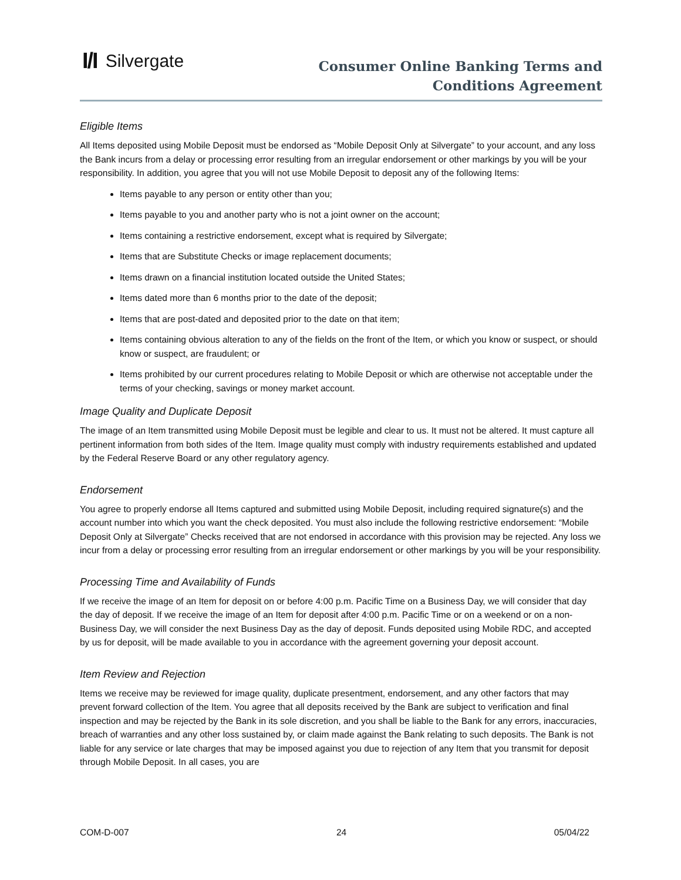I/I Silvergate
Consumer Online Banking Terms and
Conditions Agreement
Eligible Items
All Items deposited using Mobile Deposit must be endorsed as “Mobile Deposit Only at Silvergate” to your account, and any loss the Bank incurs from a delay or processing error resulting from an irregular endorsement or other markings by you will be your responsibility. In addition, you agree that you will not use Mobile Deposit to deposit any of the following Items:
Items payable to any person or entity other than you;
Items payable to you and another party who is not a joint owner on the account;
Items containing a restrictive endorsement, except what is required by Silvergate;
Items that are Substitute Checks or image replacement documents;
Items drawn on a financial institution located outside the United States;
Items dated more than 6 months prior to the date of the deposit;
Items that are post-dated and deposited prior to the date on that item;
Items containing obvious alteration to any of the fields on the front of the Item, or which you know or suspect, or should know or suspect, are fraudulent; or
Items prohibited by our current procedures relating to Mobile Deposit or which are otherwise not acceptable under the terms of your checking, savings or money market account.
Image Quality and Duplicate Deposit
The image of an Item transmitted using Mobile Deposit must be legible and clear to us. It must not be altered. It must capture all pertinent information from both sides of the Item. Image quality must comply with industry requirements established and updated by the Federal Reserve Board or any other regulatory agency.
Endorsement
You agree to properly endorse all Items captured and submitted using Mobile Deposit, including required signature(s) and the account number into which you want the check deposited. You must also include the following restrictive endorsement: “Mobile Deposit Only at Silvergate” Checks received that are not endorsed in accordance with this provision may be rejected. Any loss we incur from a delay or processing error resulting from an irregular endorsement or other markings by you will be your responsibility.
Processing Time and Availability of Funds
If we receive the image of an Item for deposit on or before 4:00 p.m. Pacific Time on a Business Day, we will consider that day the day of deposit. If we receive the image of an Item for deposit after 4:00 p.m. Pacific Time or on a weekend or on a non-Business Day, we will consider the next Business Day as the day of deposit. Funds deposited using Mobile RDC, and accepted by us for deposit, will be made available to you in accordance with the agreement governing your deposit account.
Item Review and Rejection
Items we receive may be reviewed for image quality, duplicate presentment, endorsement, and any other factors that may prevent forward collection of the Item. You agree that all deposits received by the Bank are subject to verification and final inspection and may be rejected by the Bank in its sole discretion, and you shall be liable to the Bank for any errors, inaccuracies, breach of warranties and any other loss sustained by, or claim made against the Bank relating to such deposits. The Bank is not liable for any service or late charges that may be imposed against you due to rejection of any Item that you transmit for deposit through Mobile Deposit. In all cases, you are
COM-D-007 24 05/04/22